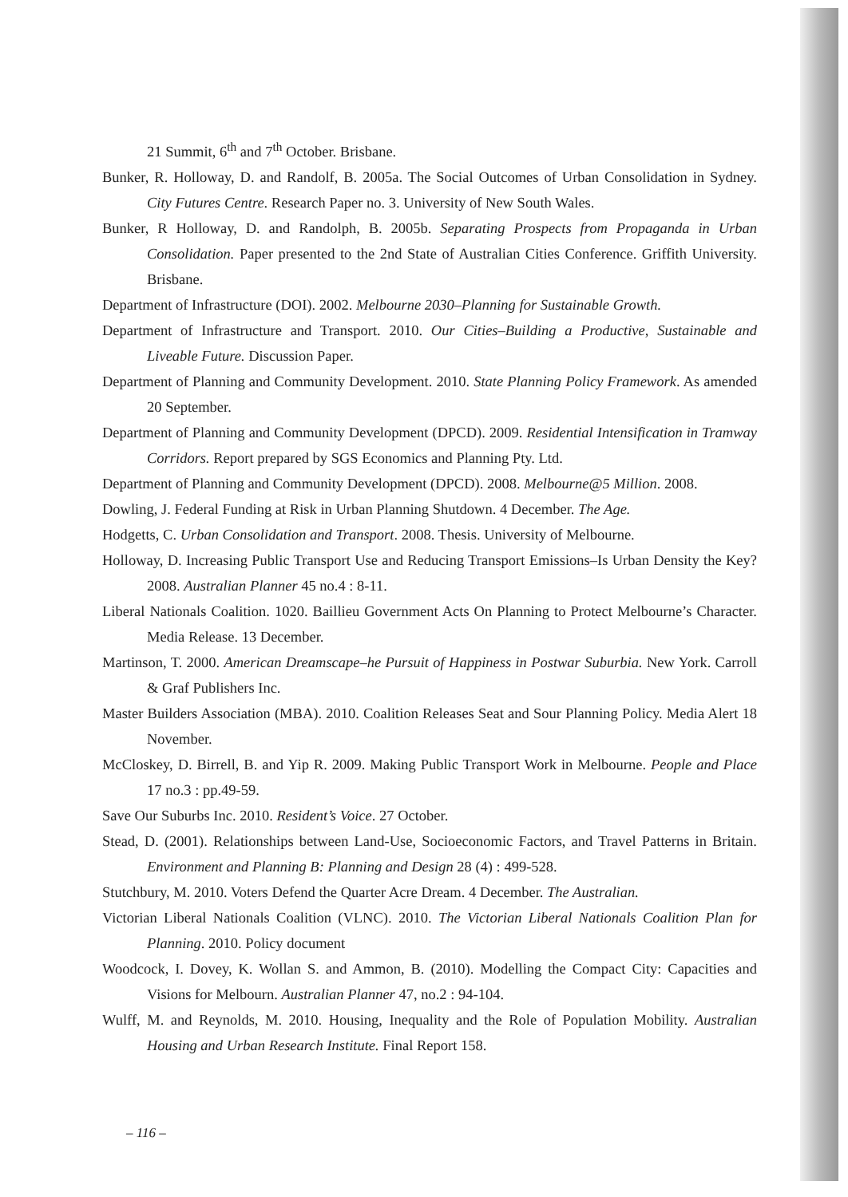21 Summit, 6<sup>th</sup> and 7<sup>th</sup> October. Brisbane.
Bunker, R. Holloway, D. and Randolf, B. 2005a. The Social Outcomes of Urban Consolidation in Sydney. City Futures Centre. Research Paper no. 3. University of New South Wales.
Bunker, R Holloway, D. and Randolph, B. 2005b. Separating Prospects from Propaganda in Urban Consolidation. Paper presented to the 2nd State of Australian Cities Conference. Griffith University. Brisbane.
Department of Infrastructure (DOI). 2002. Melbourne 2030–Planning for Sustainable Growth.
Department of Infrastructure and Transport. 2010. Our Cities–Building a Productive, Sustainable and Liveable Future. Discussion Paper.
Department of Planning and Community Development. 2010. State Planning Policy Framework. As amended 20 September.
Department of Planning and Community Development (DPCD). 2009. Residential Intensification in Tramway Corridors. Report prepared by SGS Economics and Planning Pty. Ltd.
Department of Planning and Community Development (DPCD). 2008. Melbourne@5 Million. 2008.
Dowling, J. Federal Funding at Risk in Urban Planning Shutdown. 4 December. The Age.
Hodgetts, C. Urban Consolidation and Transport. 2008. Thesis. University of Melbourne.
Holloway, D. Increasing Public Transport Use and Reducing Transport Emissions–Is Urban Density the Key? 2008. Australian Planner 45 no.4 : 8-11.
Liberal Nationals Coalition. 1020. Baillieu Government Acts On Planning to Protect Melbourne’s Character. Media Release. 13 December.
Martinson, T. 2000. American Dreamscape–he Pursuit of Happiness in Postwar Suburbia. New York. Carroll & Graf Publishers Inc.
Master Builders Association (MBA). 2010. Coalition Releases Seat and Sour Planning Policy. Media Alert 18 November.
McCloskey, D. Birrell, B. and Yip R. 2009. Making Public Transport Work in Melbourne. People and Place 17 no.3 : pp.49-59.
Save Our Suburbs Inc. 2010. Resident’s Voice. 27 October.
Stead, D. (2001). Relationships between Land-Use, Socioeconomic Factors, and Travel Patterns in Britain. Environment and Planning B: Planning and Design 28 (4) : 499-528.
Stutchbury, M. 2010. Voters Defend the Quarter Acre Dream. 4 December. The Australian.
Victorian Liberal Nationals Coalition (VLNC). 2010. The Victorian Liberal Nationals Coalition Plan for Planning. 2010. Policy document
Woodcock, I. Dovey, K. Wollan S. and Ammon, B. (2010). Modelling the Compact City: Capacities and Visions for Melbourn. Australian Planner 47, no.2 : 94-104.
Wulff, M. and Reynolds, M. 2010. Housing, Inequality and the Role of Population Mobility. Australian Housing and Urban Research Institute. Final Report 158.
– 116 –